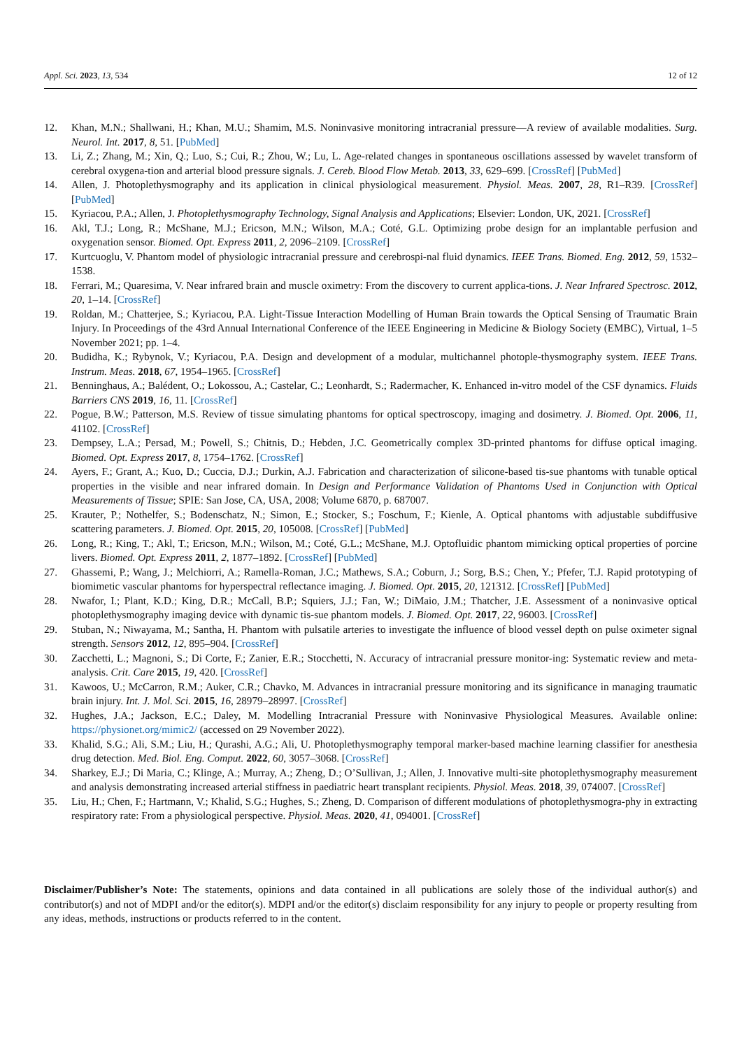Appl. Sci. 2023, 13, 534 12 of 12
12. Khan, M.N.; Shallwani, H.; Khan, M.U.; Shamim, M.S. Noninvasive monitoring intracranial pressure—A review of available modalities. Surg. Neurol. Int. 2017, 8, 51. [PubMed]
13. Li, Z.; Zhang, M.; Xin, Q.; Luo, S.; Cui, R.; Zhou, W.; Lu, L. Age-related changes in spontaneous oscillations assessed by wavelet transform of cerebral oxygena-tion and arterial blood pressure signals. J. Cereb. Blood Flow Metab. 2013, 33, 629–699. [CrossRef] [PubMed]
14. Allen, J. Photoplethysmography and its application in clinical physiological measurement. Physiol. Meas. 2007, 28, R1–R39. [CrossRef] [PubMed]
15. Kyriacou, P.A.; Allen, J. Photoplethysmography Technology, Signal Analysis and Applications; Elsevier: London, UK, 2021. [CrossRef]
16. Akl, T.J.; Long, R.; McShane, M.J.; Ericson, M.N.; Wilson, M.A.; Coté, G.L. Optimizing probe design for an implantable perfusion and oxygenation sensor. Biomed. Opt. Express 2011, 2, 2096–2109. [CrossRef]
17. Kurtcuoglu, V. Phantom model of physiologic intracranial pressure and cerebrospi-nal fluid dynamics. IEEE Trans. Biomed. Eng. 2012, 59, 1532–1538.
18. Ferrari, M.; Quaresima, V. Near infrared brain and muscle oximetry: From the discovery to current applica-tions. J. Near Infrared Spectrosc. 2012, 20, 1–14. [CrossRef]
19. Roldan, M.; Chatterjee, S.; Kyriacou, P.A. Light-Tissue Interaction Modelling of Human Brain towards the Optical Sensing of Traumatic Brain Injury. In Proceedings of the 43rd Annual International Conference of the IEEE Engineering in Medicine & Biology Society (EMBC), Virtual, 1–5 November 2021; pp. 1–4.
20. Budidha, K.; Rybynok, V.; Kyriacou, P.A. Design and development of a modular, multichannel photople-thysmography system. IEEE Trans. Instrum. Meas. 2018, 67, 1954–1965. [CrossRef]
21. Benninghaus, A.; Balédent, O.; Lokossou, A.; Castelar, C.; Leonhardt, S.; Radermacher, K. Enhanced in-vitro model of the CSF dynamics. Fluids Barriers CNS 2019, 16, 11. [CrossRef]
22. Pogue, B.W.; Patterson, M.S. Review of tissue simulating phantoms for optical spectroscopy, imaging and dosimetry. J. Biomed. Opt. 2006, 11, 41102. [CrossRef]
23. Dempsey, L.A.; Persad, M.; Powell, S.; Chitnis, D.; Hebden, J.C. Geometrically complex 3D-printed phantoms for diffuse optical imaging. Biomed. Opt. Express 2017, 8, 1754–1762. [CrossRef]
24. Ayers, F.; Grant, A.; Kuo, D.; Cuccia, D.J.; Durkin, A.J. Fabrication and characterization of silicone-based tis-sue phantoms with tunable optical properties in the visible and near infrared domain. In Design and Performance Validation of Phantoms Used in Conjunction with Optical Measurements of Tissue; SPIE: San Jose, CA, USA, 2008; Volume 6870, p. 687007.
25. Krauter, P.; Nothelfer, S.; Bodenschatz, N.; Simon, E.; Stocker, S.; Foschum, F.; Kienle, A. Optical phantoms with adjustable subdiffusive scattering parameters. J. Biomed. Opt. 2015, 20, 105008. [CrossRef] [PubMed]
26. Long, R.; King, T.; Akl, T.; Ericson, M.N.; Wilson, M.; Coté, G.L.; McShane, M.J. Optofluidic phantom mimicking optical properties of porcine livers. Biomed. Opt. Express 2011, 2, 1877–1892. [CrossRef] [PubMed]
27. Ghassemi, P.; Wang, J.; Melchiorri, A.; Ramella-Roman, J.C.; Mathews, S.A.; Coburn, J.; Sorg, B.S.; Chen, Y.; Pfefer, T.J. Rapid prototyping of biomimetic vascular phantoms for hyperspectral reflectance imaging. J. Biomed. Opt. 2015, 20, 121312. [CrossRef] [PubMed]
28. Nwafor, I.; Plant, K.D.; King, D.R.; McCall, B.P.; Squiers, J.J.; Fan, W.; DiMaio, J.M.; Thatcher, J.E. Assessment of a noninvasive optical photoplethysmography imaging device with dynamic tis-sue phantom models. J. Biomed. Opt. 2017, 22, 96003. [CrossRef]
29. Stuban, N.; Niwayama, M.; Santha, H. Phantom with pulsatile arteries to investigate the influence of blood vessel depth on pulse oximeter signal strength. Sensors 2012, 12, 895–904. [CrossRef]
30. Zacchetti, L.; Magnoni, S.; Di Corte, F.; Zanier, E.R.; Stocchetti, N. Accuracy of intracranial pressure monitor-ing: Systematic review and meta-analysis. Crit. Care 2015, 19, 420. [CrossRef]
31. Kawoos, U.; McCarron, R.M.; Auker, C.R.; Chavko, M. Advances in intracranial pressure monitoring and its significance in managing traumatic brain injury. Int. J. Mol. Sci. 2015, 16, 28979–28997. [CrossRef]
32. Hughes, J.A.; Jackson, E.C.; Daley, M. Modelling Intracranial Pressure with Noninvasive Physiological Measures. Available online: https://physionet.org/mimic2/ (accessed on 29 November 2022).
33. Khalid, S.G.; Ali, S.M.; Liu, H.; Qurashi, A.G.; Ali, U. Photoplethysmography temporal marker-based machine learning classifier for anesthesia drug detection. Med. Biol. Eng. Comput. 2022, 60, 3057–3068. [CrossRef]
34. Sharkey, E.J.; Di Maria, C.; Klinge, A.; Murray, A.; Zheng, D.; O’Sullivan, J.; Allen, J. Innovative multi-site photoplethysmography measurement and analysis demonstrating increased arterial stiffness in paediatric heart transplant recipients. Physiol. Meas. 2018, 39, 074007. [CrossRef]
35. Liu, H.; Chen, F.; Hartmann, V.; Khalid, S.G.; Hughes, S.; Zheng, D. Comparison of different modulations of photoplethysmogra-phy in extracting respiratory rate: From a physiological perspective. Physiol. Meas. 2020, 41, 094001. [CrossRef]
Disclaimer/Publisher’s Note: The statements, opinions and data contained in all publications are solely those of the individual author(s) and contributor(s) and not of MDPI and/or the editor(s). MDPI and/or the editor(s) disclaim responsibility for any injury to people or property resulting from any ideas, methods, instructions or products referred to in the content.